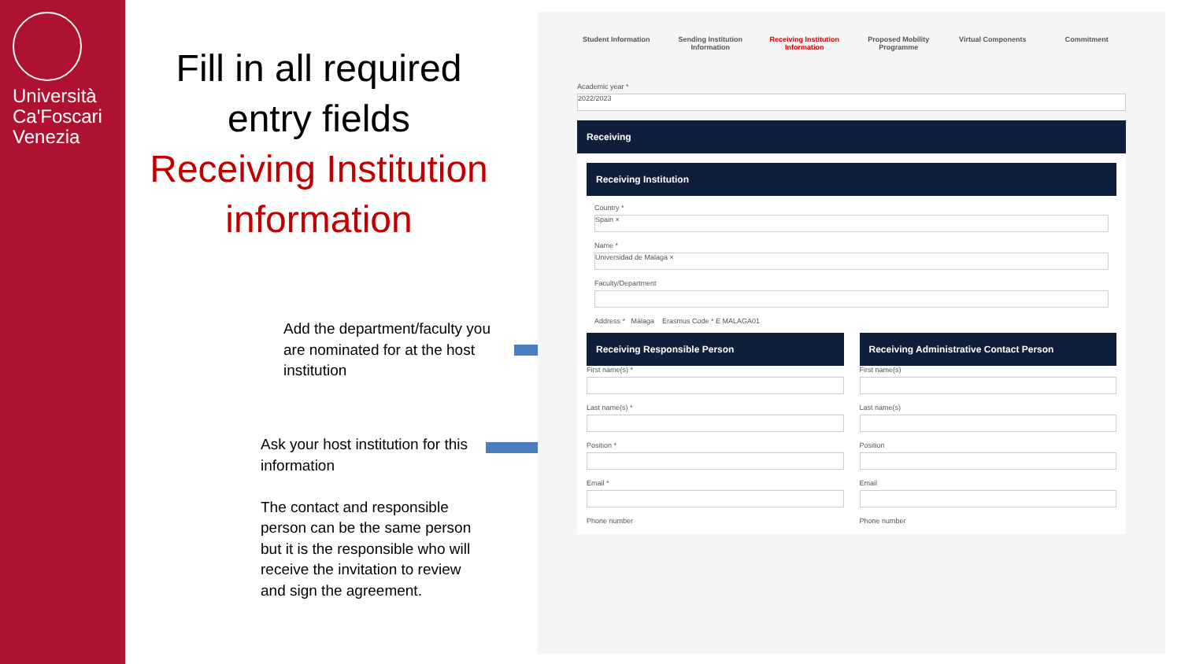Università
Ca'Foscari
Venezia
Fill in all required entry fields
Receiving Institution information
Add the department/faculty you are nominated for at the host institution
Ask your host institution for this information
The contact and responsible person can be the same person but it is the responsible who will receive the invitation to review and sign the agreement.
Student Information
Sending Institution Information
Receiving Institution Information
Proposed Mobility Programme
Virtual Components Commitment
Academic year *
2022/2023
Receiving
Receiving Institution
Country *
Spain ×
Name *
Universidad de Malaga ×
Faculty/Department
Address * Málaga Erasmus Code * E MALAGA01
Receiving Responsible Person
First name(s) *
Last name(s) *
Position *
Email *
Phone number
Receiving Administrative Contact Person
First name(s)
Last name(s)
Position
Email
Phone number